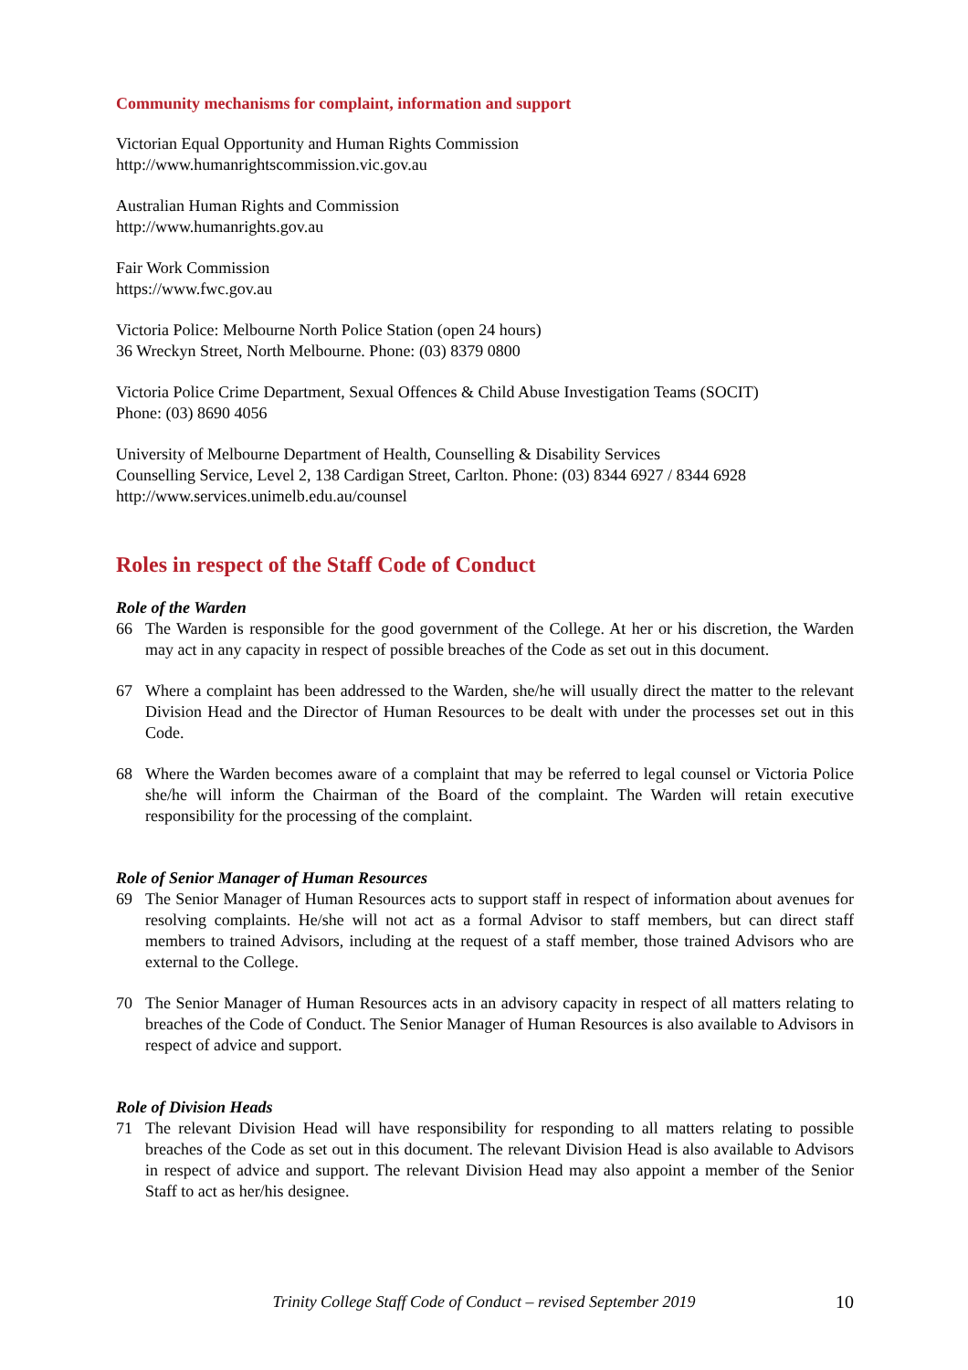Community mechanisms for complaint, information and support
Victorian Equal Opportunity and Human Rights Commission
http://www.humanrightscommission.vic.gov.au
Australian Human Rights and Commission
http://www.humanrights.gov.au
Fair Work Commission
https://www.fwc.gov.au
Victoria Police: Melbourne North Police Station (open 24 hours)
36 Wreckyn Street, North Melbourne. Phone: (03) 8379 0800
Victoria Police Crime Department, Sexual Offences & Child Abuse Investigation Teams (SOCIT)
Phone: (03) 8690 4056
University of Melbourne Department of Health, Counselling & Disability Services
Counselling Service, Level 2, 138 Cardigan Street, Carlton. Phone: (03) 8344 6927 / 8344 6928
http://www.services.unimelb.edu.au/counsel
Roles in respect of the Staff Code of Conduct
Role of the Warden
66 The Warden is responsible for the good government of the College. At her or his discretion, the Warden may act in any capacity in respect of possible breaches of the Code as set out in this document.
67 Where a complaint has been addressed to the Warden, she/he will usually direct the matter to the relevant Division Head and the Director of Human Resources to be dealt with under the processes set out in this Code.
68 Where the Warden becomes aware of a complaint that may be referred to legal counsel or Victoria Police she/he will inform the Chairman of the Board of the complaint. The Warden will retain executive responsibility for the processing of the complaint.
Role of Senior Manager of Human Resources
69 The Senior Manager of Human Resources acts to support staff in respect of information about avenues for resolving complaints. He/she will not act as a formal Advisor to staff members, but can direct staff members to trained Advisors, including at the request of a staff member, those trained Advisors who are external to the College.
70 The Senior Manager of Human Resources acts in an advisory capacity in respect of all matters relating to breaches of the Code of Conduct. The Senior Manager of Human Resources is also available to Advisors in respect of advice and support.
Role of Division Heads
71 The relevant Division Head will have responsibility for responding to all matters relating to possible breaches of the Code as set out in this document. The relevant Division Head is also available to Advisors in respect of advice and support. The relevant Division Head may also appoint a member of the Senior Staff to act as her/his designee.
Trinity College Staff Code of Conduct – revised September 2019 10